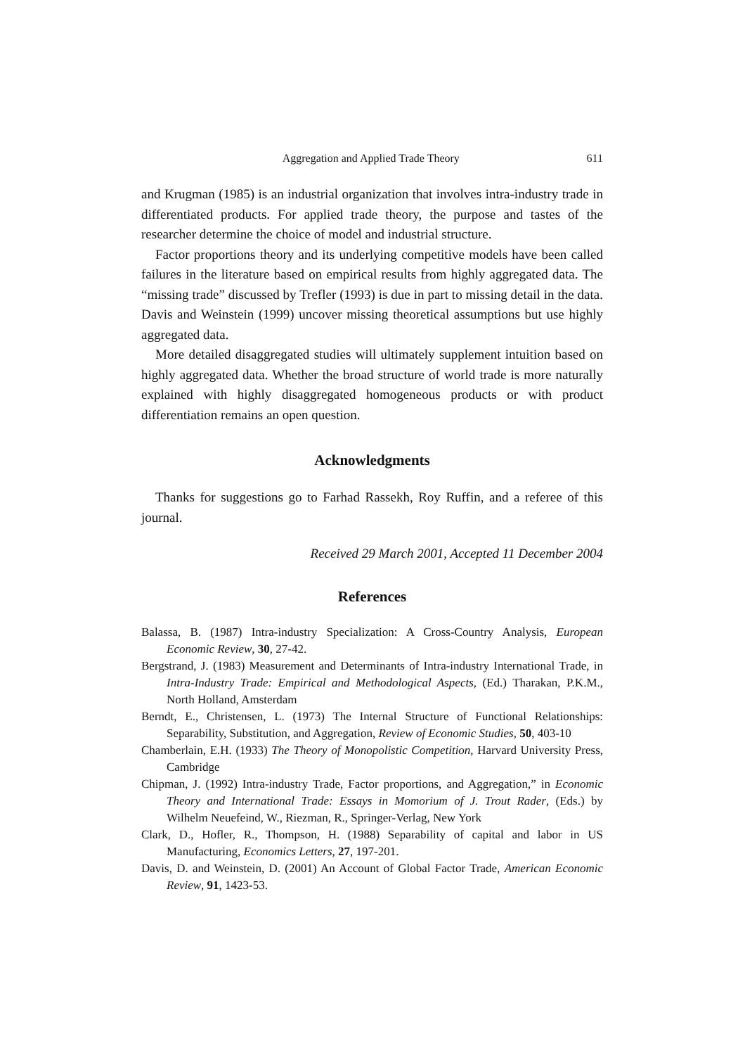Aggregation and Applied Trade Theory 611
and Krugman (1985) is an industrial organization that involves intra-industry trade in differentiated products. For applied trade theory, the purpose and tastes of the researcher determine the choice of model and industrial structure.
Factor proportions theory and its underlying competitive models have been called failures in the literature based on empirical results from highly aggregated data. The “missing trade” discussed by Trefler (1993) is due in part to missing detail in the data. Davis and Weinstein (1999) uncover missing theoretical assumptions but use highly aggregated data.
More detailed disaggregated studies will ultimately supplement intuition based on highly aggregated data. Whether the broad structure of world trade is more naturally explained with highly disaggregated homogeneous products or with product differentiation remains an open question.
Acknowledgments
Thanks for suggestions go to Farhad Rassekh, Roy Ruffin, and a referee of this journal.
Received 29 March 2001, Accepted 11 December 2004
References
Balassa, B. (1987) Intra-industry Specialization: A Cross-Country Analysis, European Economic Review, 30, 27-42.
Bergstrand, J. (1983) Measurement and Determinants of Intra-industry International Trade, in Intra-Industry Trade: Empirical and Methodological Aspects, (Ed.) Tharakan, P.K.M., North Holland, Amsterdam
Berndt, E., Christensen, L. (1973) The Internal Structure of Functional Relationships: Separability, Substitution, and Aggregation, Review of Economic Studies, 50, 403-10
Chamberlain, E.H. (1933) The Theory of Monopolistic Competition, Harvard University Press, Cambridge
Chipman, J. (1992) Intra-industry Trade, Factor proportions, and Aggregation,” in Economic Theory and International Trade: Essays in Momorium of J. Trout Rader, (Eds.) by Wilhelm Neuefeind, W., Riezman, R., Springer-Verlag, New York
Clark, D., Hofler, R., Thompson, H. (1988) Separability of capital and labor in US Manufacturing, Economics Letters, 27, 197-201.
Davis, D. and Weinstein, D. (2001) An Account of Global Factor Trade, American Economic Review, 91, 1423-53.